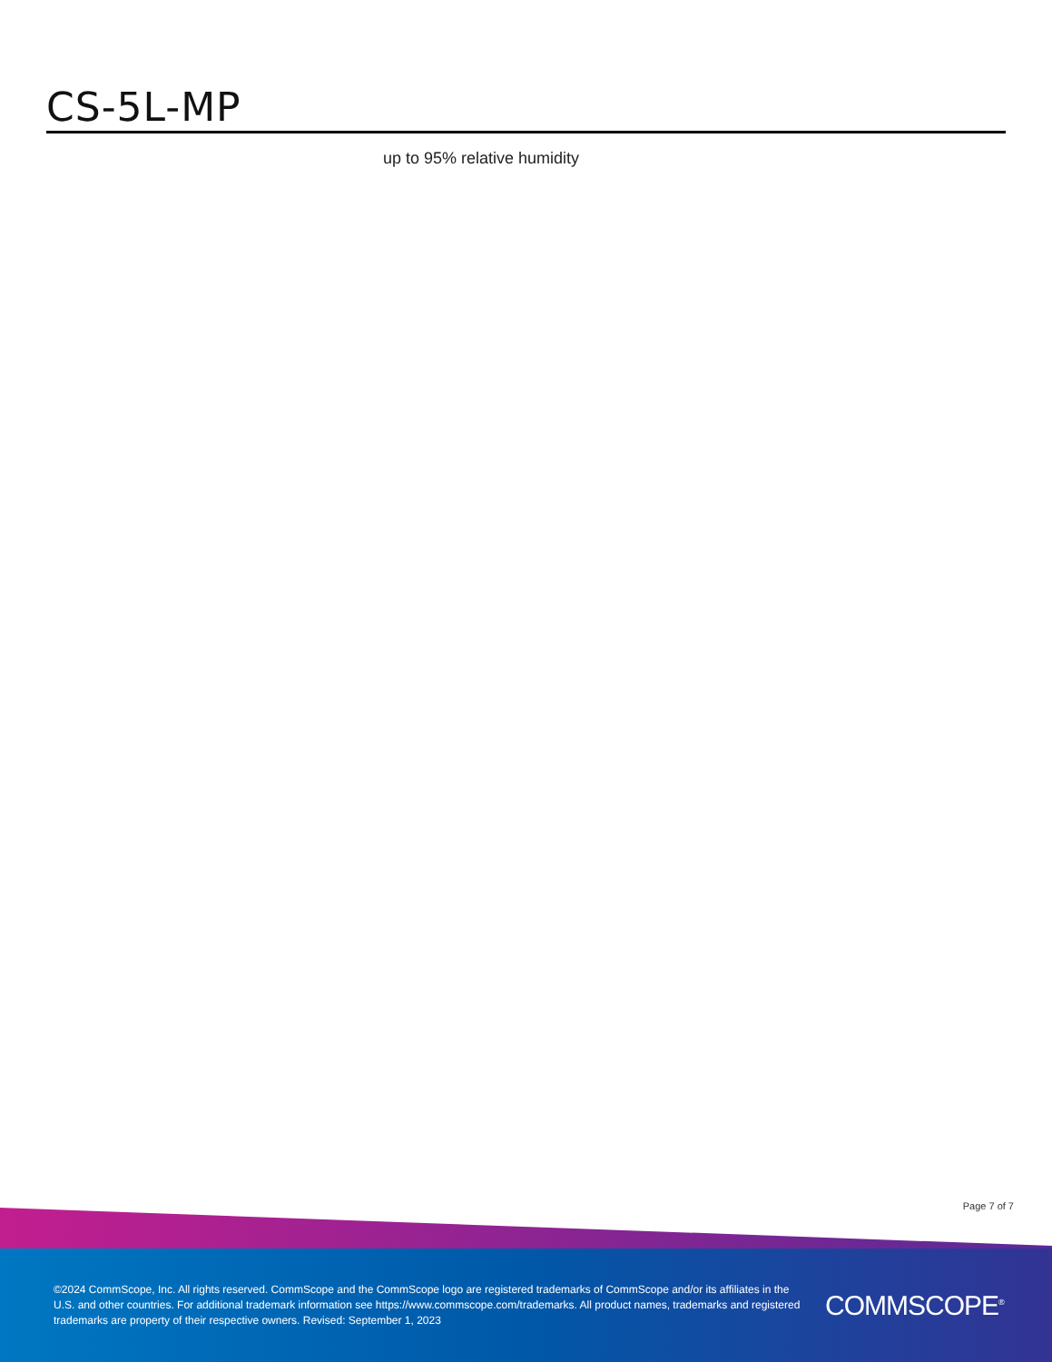CS-5L-MP
up to 95% relative humidity
Page 7 of 7
©2024 CommScope, Inc. All rights reserved. CommScope and the CommScope logo are registered trademarks of CommScope and/or its affiliates in the U.S. and other countries. For additional trademark information see https://www.commscope.com/trademarks. All product names, trademarks and registered trademarks are property of their respective owners. Revised: September 1, 2023
COMMSCOPE<sup>®</sup>